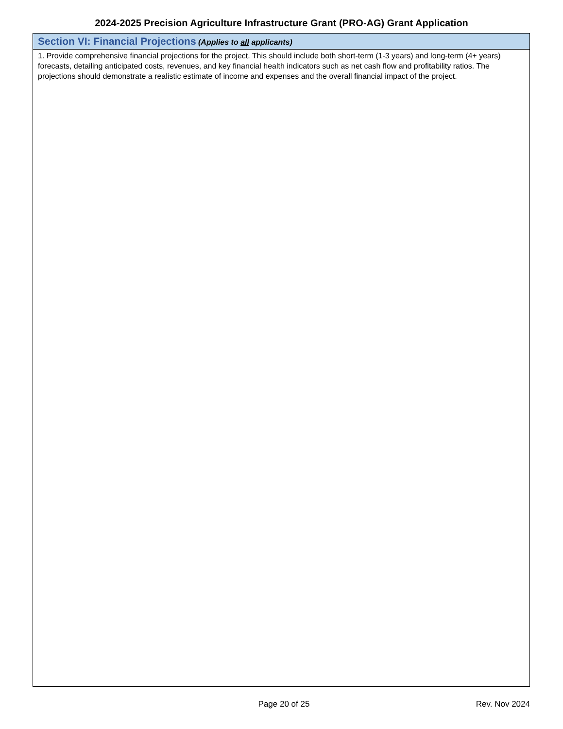2024-2025 Precision Agriculture Infrastructure Grant (PRO-AG) Grant Application
| Section VI: Financial Projections (Applies to all applicants) |
| --- |
| 1. Provide comprehensive financial projections for the project. This should include both short-term (1-3 years) and long-term (4+ years) forecasts, detailing anticipated costs, revenues, and key financial health indicators such as net cash flow and profitability ratios. The projections should demonstrate a realistic estimate of income and expenses and the overall financial impact of the project. |
Page 20 of 25
Rev. Nov 2024